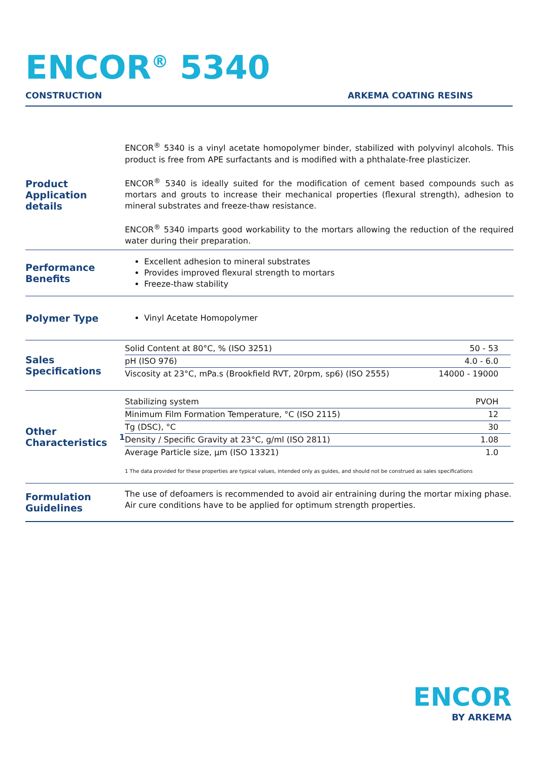ENCOR<sup>®</sup> 5340
CONSTRUCTION ARKEMA COATING RESINS
Product Application details
ENCOR<sup>®</sup> 5340 is a vinyl acetate homopolymer binder, stabilized with polyvinyl alcohols. This product is free from APE surfactants and is modified with a phthalate-free plasticizer.
ENCOR<sup>®</sup> 5340 is ideally suited for the modification of cement based compounds such as mortars and grouts to increase their mechanical properties (flexural strength), adhesion to mineral substrates and freeze-thaw resistance.
ENCOR<sup>®</sup> 5340 imparts good workability to the mortars allowing the reduction of the required water during their preparation.
Performance Benefits
Excellent adhesion to mineral substrates
Provides improved flexural strength to mortars
Freeze-thaw stability
Polymer Type
Vinyl Acetate Homopolymer
Sales Specifications
| Solid Content at 80°C, % (ISO 3251) | 50 - 53 |
| pH (ISO 976) | 4.0 - 6.0 |
| Viscosity at 23°C, mPa.s (Brookfield RVT, 20rpm, sp6) (ISO 2555) | 14000 - 19000 |
Other Characteristics<sup>1</sup>
| Stabilizing system | PVOH |
| Minimum Film Formation Temperature, °C (ISO 2115) | 12 |
| Tg (DSC), °C | 30 |
| Density / Specific Gravity at 23°C, g/ml (ISO 2811) | 1.08 |
| Average Particle size, µm (ISO 13321) | 1.0 |
1 The data provided for these properties are typical values, intended only as guides, and should not be construed as sales specifications
Formulation Guidelines
The use of defoamers is recommended to avoid air entraining during the mortar mixing phase. Air cure conditions have to be applied for optimum strength properties.
ENCOR
BY ARKEMA